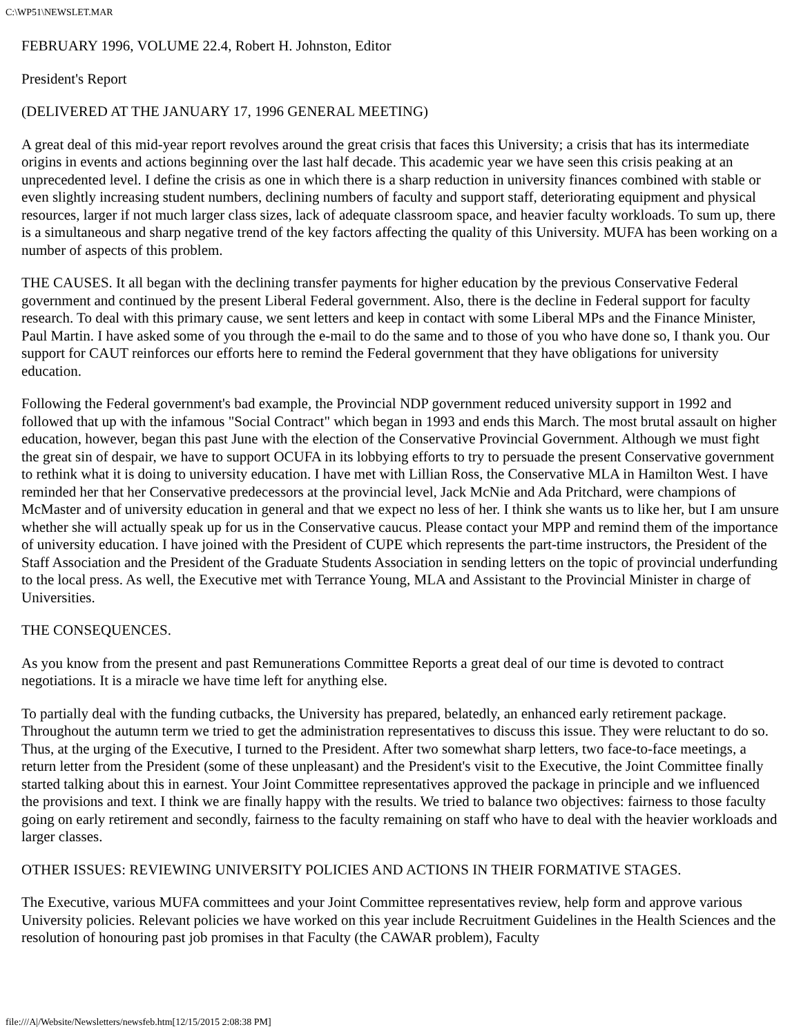C:\WP51\NEWSLET.MAR
FEBRUARY 1996, VOLUME 22.4, Robert H. Johnston, Editor
President's Report
(DELIVERED AT THE JANUARY 17, 1996 GENERAL MEETING)
A great deal of this mid-year report revolves around the great crisis that faces this University; a crisis that has its intermediate origins in events and actions beginning over the last half decade. This academic year we have seen this crisis peaking at an unprecedented level. I define the crisis as one in which there is a sharp reduction in university finances combined with stable or even slightly increasing student numbers, declining numbers of faculty and support staff, deteriorating equipment and physical resources, larger if not much larger class sizes, lack of adequate classroom space, and heavier faculty workloads. To sum up, there is a simultaneous and sharp negative trend of the key factors affecting the quality of this University. MUFA has been working on a number of aspects of this problem.
THE CAUSES. It all began with the declining transfer payments for higher education by the previous Conservative Federal government and continued by the present Liberal Federal government. Also, there is the decline in Federal support for faculty research. To deal with this primary cause, we sent letters and keep in contact with some Liberal MPs and the Finance Minister, Paul Martin. I have asked some of you through the e-mail to do the same and to those of you who have done so, I thank you. Our support for CAUT reinforces our efforts here to remind the Federal government that they have obligations for university education.
Following the Federal government's bad example, the Provincial NDP government reduced university support in 1992 and followed that up with the infamous "Social Contract" which began in 1993 and ends this March. The most brutal assault on higher education, however, began this past June with the election of the Conservative Provincial Government. Although we must fight the great sin of despair, we have to support OCUFA in its lobbying efforts to try to persuade the present Conservative government to rethink what it is doing to university education. I have met with Lillian Ross, the Conservative MLA in Hamilton West. I have reminded her that her Conservative predecessors at the provincial level, Jack McNie and Ada Pritchard, were champions of McMaster and of university education in general and that we expect no less of her. I think she wants us to like her, but I am unsure whether she will actually speak up for us in the Conservative caucus. Please contact your MPP and remind them of the importance of university education. I have joined with the President of CUPE which represents the part-time instructors, the President of the Staff Association and the President of the Graduate Students Association in sending letters on the topic of provincial underfunding to the local press. As well, the Executive met with Terrance Young, MLA and Assistant to the Provincial Minister in charge of Universities.
THE CONSEQUENCES.
As you know from the present and past Remunerations Committee Reports a great deal of our time is devoted to contract negotiations. It is a miracle we have time left for anything else.
To partially deal with the funding cutbacks, the University has prepared, belatedly, an enhanced early retirement package. Throughout the autumn term we tried to get the administration representatives to discuss this issue. They were reluctant to do so. Thus, at the urging of the Executive, I turned to the President. After two somewhat sharp letters, two face-to-face meetings, a return letter from the President (some of these unpleasant) and the President's visit to the Executive, the Joint Committee finally started talking about this in earnest. Your Joint Committee representatives approved the package in principle and we influenced the provisions and text. I think we are finally happy with the results. We tried to balance two objectives: fairness to those faculty going on early retirement and secondly, fairness to the faculty remaining on staff who have to deal with the heavier workloads and larger classes.
OTHER ISSUES: REVIEWING UNIVERSITY POLICIES AND ACTIONS IN THEIR FORMATIVE STAGES.
The Executive, various MUFA committees and your Joint Committee representatives review, help form and approve various University policies. Relevant policies we have worked on this year include Recruitment Guidelines in the Health Sciences and the resolution of honouring past job promises in that Faculty (the CAWAR problem), Faculty
file:///A|/Website/Newsletters/newsfeb.htm[12/15/2015 2:08:38 PM]